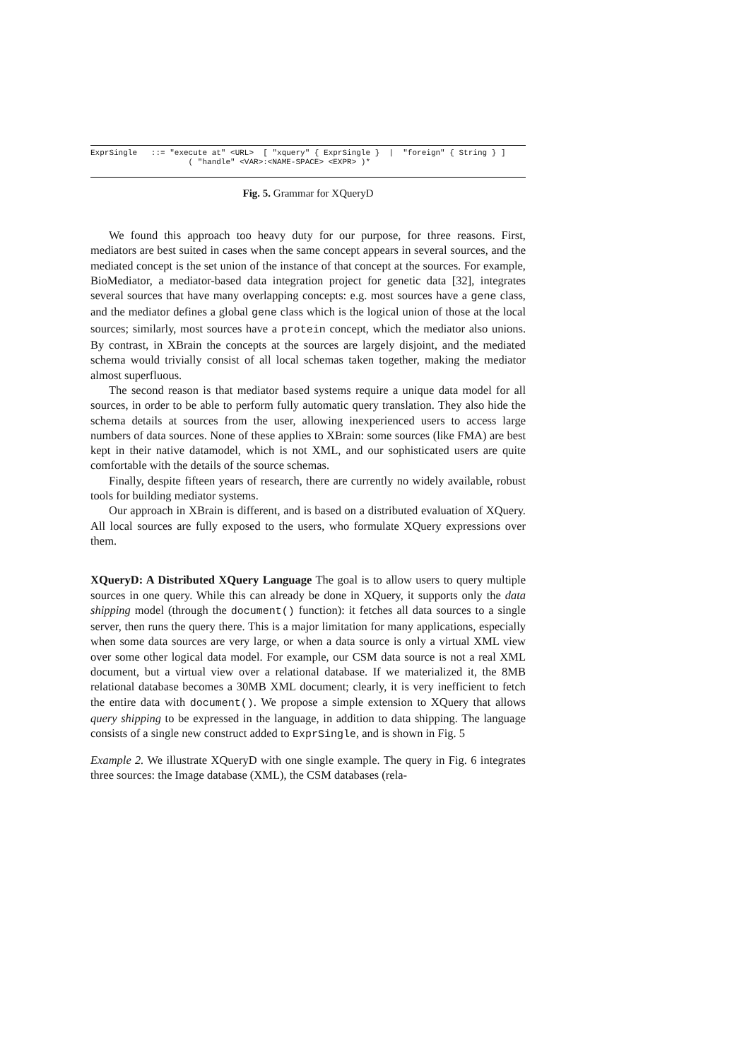ExprSingle ::= "execute at" <URL> [ "xquery" { ExprSingle } | "foreign" { String } ] ( "handle" <VAR>:<NAME-SPACE> <EXPR> )*
Fig. 5. Grammar for XQueryD
We found this approach too heavy duty for our purpose, for three reasons. First, mediators are best suited in cases when the same concept appears in several sources, and the mediated concept is the set union of the instance of that concept at the sources. For example, BioMediator, a mediator-based data integration project for genetic data [32], integrates several sources that have many overlapping concepts: e.g. most sources have a gene class, and the mediator defines a global gene class which is the logical union of those at the local sources; similarly, most sources have a protein concept, which the mediator also unions. By contrast, in XBrain the concepts at the sources are largely disjoint, and the mediated schema would trivially consist of all local schemas taken together, making the mediator almost superfluous.
The second reason is that mediator based systems require a unique data model for all sources, in order to be able to perform fully automatic query translation. They also hide the schema details at sources from the user, allowing inexperienced users to access large numbers of data sources. None of these applies to XBrain: some sources (like FMA) are best kept in their native datamodel, which is not XML, and our sophisticated users are quite comfortable with the details of the source schemas.
Finally, despite fifteen years of research, there are currently no widely available, robust tools for building mediator systems.
Our approach in XBrain is different, and is based on a distributed evaluation of XQuery. All local sources are fully exposed to the users, who formulate XQuery expressions over them.
XQueryD: A Distributed XQuery Language The goal is to allow users to query multiple sources in one query. While this can already be done in XQuery, it supports only the data shipping model (through the document() function): it fetches all data sources to a single server, then runs the query there. This is a major limitation for many applications, especially when some data sources are very large, or when a data source is only a virtual XML view over some other logical data model. For example, our CSM data source is not a real XML document, but a virtual view over a relational database. If we materialized it, the 8MB relational database becomes a 30MB XML document; clearly, it is very inefficient to fetch the entire data with document(). We propose a simple extension to XQuery that allows query shipping to be expressed in the language, in addition to data shipping. The language consists of a single new construct added to ExprSingle, and is shown in Fig. 5
Example 2. We illustrate XQueryD with one single example. The query in Fig. 6 integrates three sources: the Image database (XML), the CSM databases (rela-